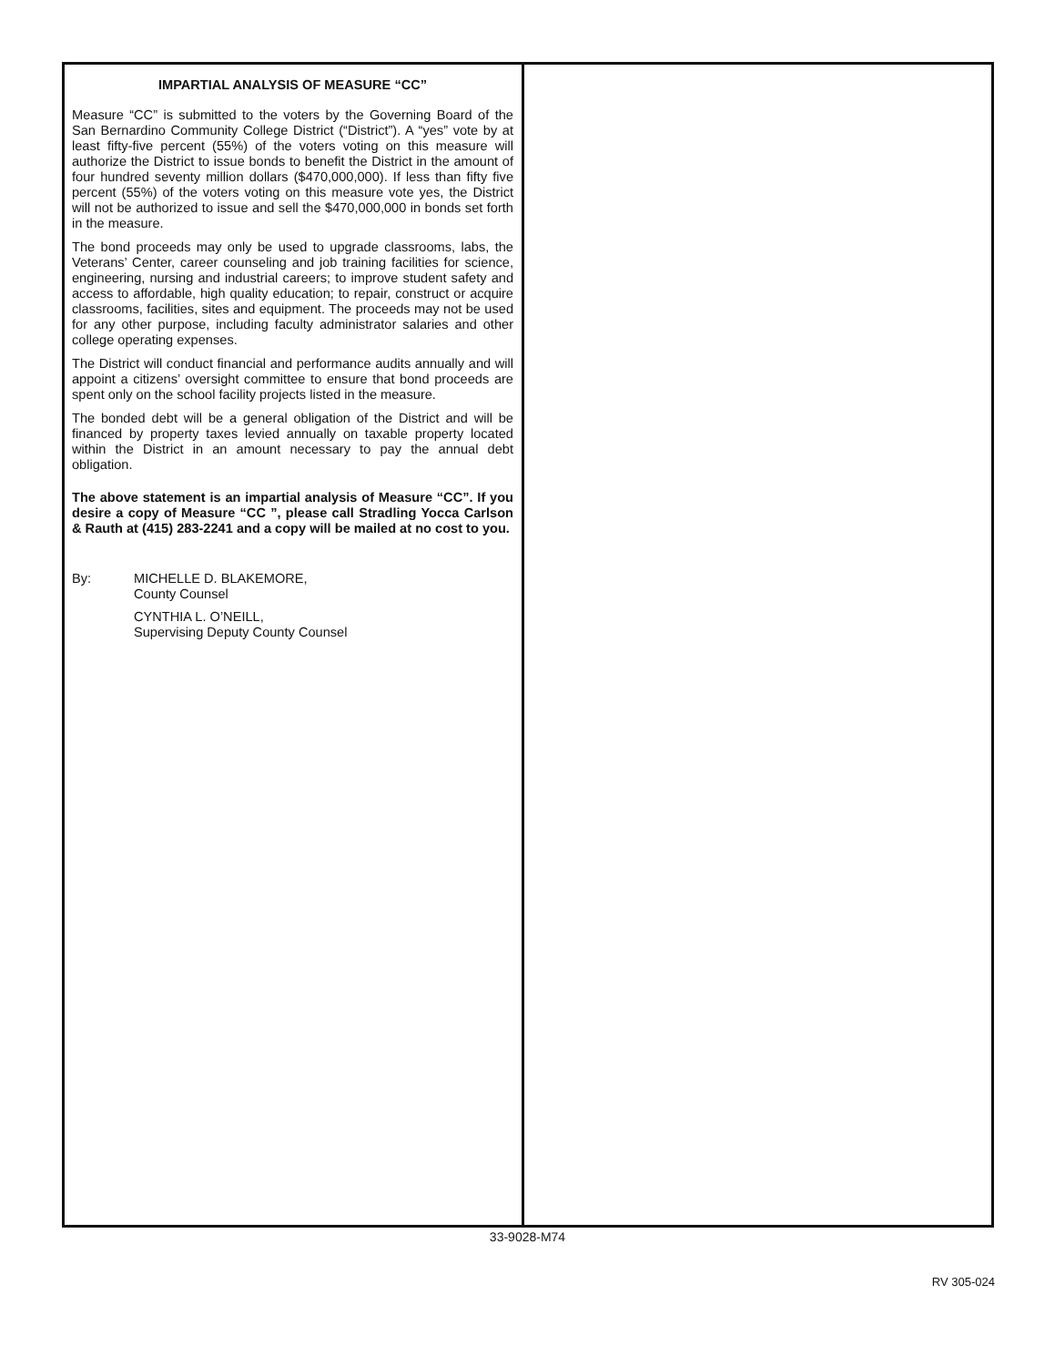IMPARTIAL ANALYSIS OF MEASURE “CC”
Measure “CC” is submitted to the voters by the Governing Board of the San Bernardino Community College District (“District”). A “yes” vote by at least fifty-five percent (55%) of the voters voting on this measure will authorize the District to issue bonds to benefit the District in the amount of four hundred seventy million dollars ($470,000,000). If less than fifty five percent (55%) of the voters voting on this measure vote yes, the District will not be authorized to issue and sell the $470,000,000 in bonds set forth in the measure.
The bond proceeds may only be used to upgrade classrooms, labs, the Veterans’ Center, career counseling and job training facilities for science, engineering, nursing and industrial careers; to improve student safety and access to affordable, high quality education; to repair, construct or acquire classrooms, facilities, sites and equipment. The proceeds may not be used for any other purpose, including faculty administrator salaries and other college operating expenses.
The District will conduct financial and performance audits annually and will appoint a citizens’ oversight committee to ensure that bond proceeds are spent only on the school facility projects listed in the measure.
The bonded debt will be a general obligation of the District and will be financed by property taxes levied annually on taxable property located within the District in an amount necessary to pay the annual debt obligation.
The above statement is an impartial analysis of Measure “CC”. If you desire a copy of Measure “CC ”, please call Stradling Yocca Carlson & Rauth at (415) 283-2241 and a copy will be mailed at no cost to you.
By: MICHELLE D. BLAKEMORE,
County Counsel
CYNTHIA L. O’NEILL,
Supervising Deputy County Counsel
33-9028-M74
RV 305-024